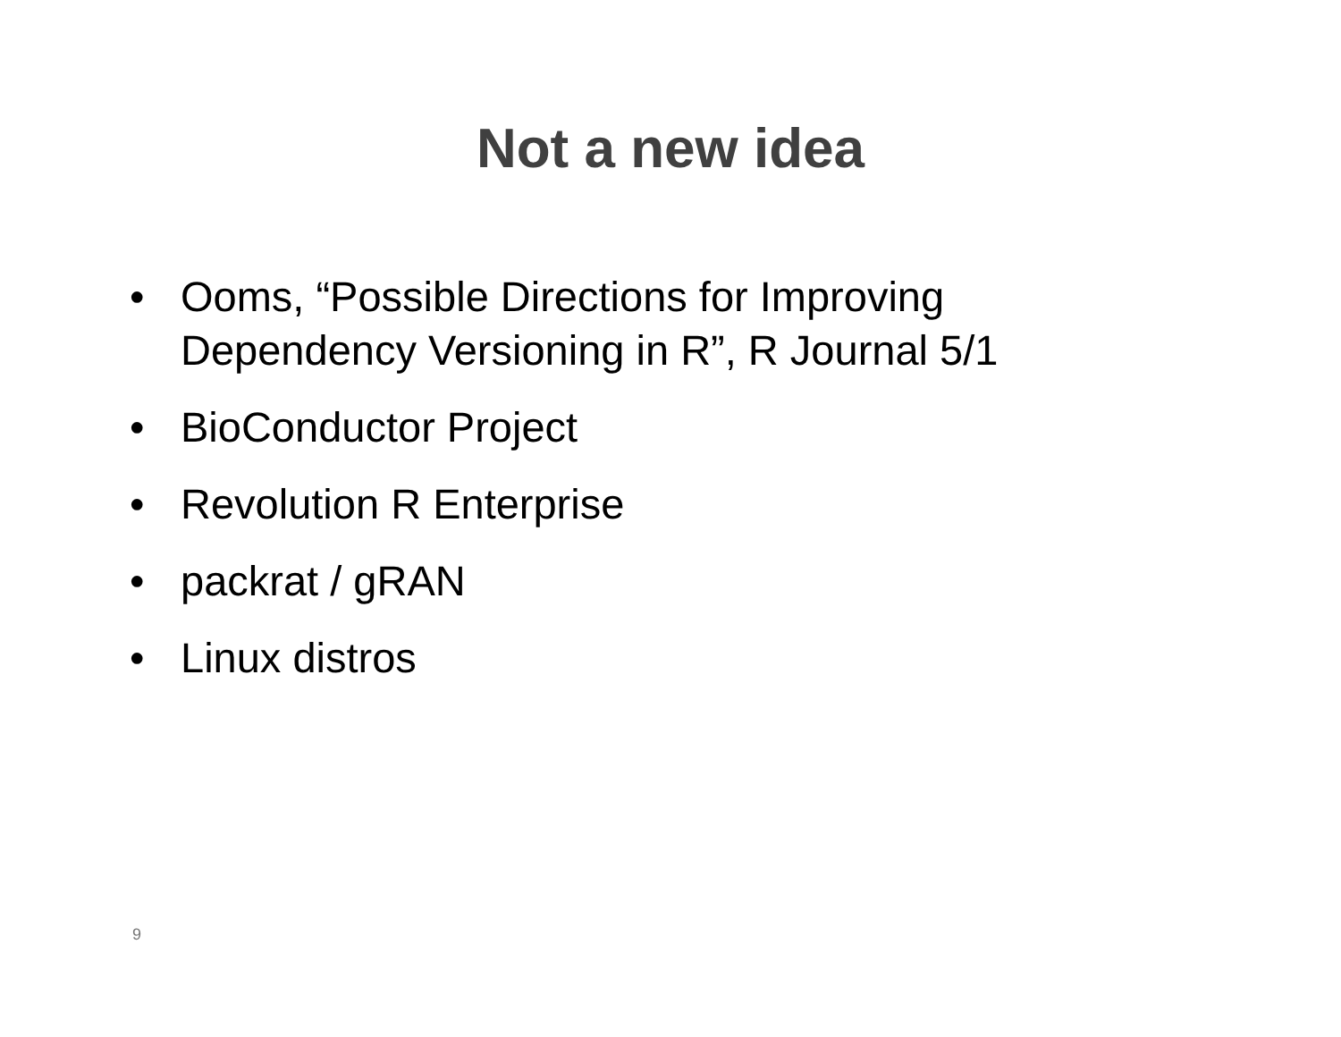Not a new idea
• Ooms, “Possible Directions for Improving Dependency Versioning in R”, R Journal 5/1
• BioConductor Project
• Revolution R Enterprise
• packrat / gRAN
• Linux distros
9